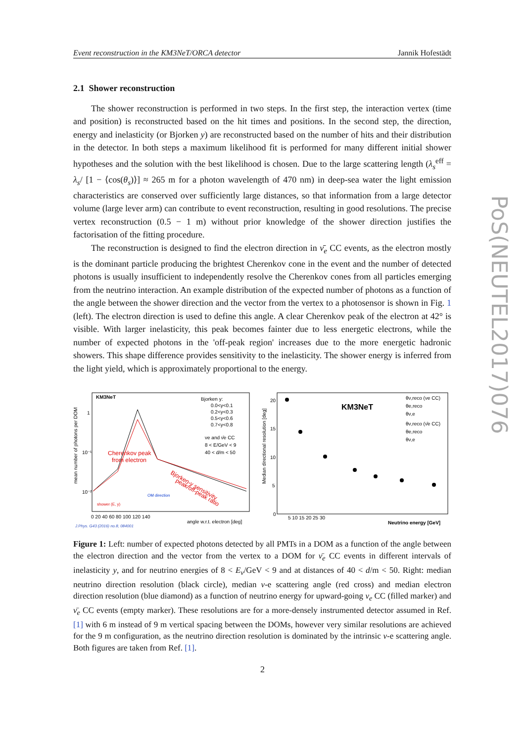Event reconstruction in the KM3NeT/ORCA detector Jannik Hofestädt
2.1 Shower reconstruction
The shower reconstruction is performed in two steps. In the first step, the interaction vertex (time and position) is reconstructed based on the hit times and positions. In the second step, the direction, energy and inelasticity (or Bjorken y) are reconstructed based on the number of hits and their distribution in the detector. In both steps a maximum likelihood fit is performed for many different initial shower hypotheses and the solution with the best likelihood is chosen. Due to the large scattering length (λ<sub>s</sub><sup>eff</sup> = λ<sub>s</sub>/ [1 − ⟨cos(θ<sub>s</sub>)⟩] ≈ 265 m for a photon wavelength of 470 nm) in deep-sea water the light emission characteristics are conserved over sufficiently large distances, so that information from a large detector volume (large lever arm) can contribute to event reconstruction, resulting in good resolutions. The precise vertex reconstruction (0.5 − 1 m) without prior knowledge of the shower direction justifies the factorisation of the fitting procedure.
The reconstruction is designed to find the electron direction in ν̄<sub>e</sub> CC events, as the electron mostly is the dominant particle producing the brightest Cherenkov cone in the event and the number of detected photons is usually insufficient to independently resolve the Cherenkov cones from all particles emerging from the neutrino interaction. An example distribution of the expected number of photons as a function of the angle between the shower direction and the vector from the vertex to a photosensor is shown in Fig. 1 (left). The electron direction is used to define this angle. A clear Cherenkov peak of the electron at 42° is visible. With larger inelasticity, this peak becomes fainter due to less energetic electrons, while the number of expected photons in the 'off-peak region' increases due to the more energetic hadronic showers. This shape difference provides sensitivity to the inelasticity. The shower energy is inferred from the light yield, which is approximately proportional to the energy.
KM3NeT
mean number of photons per DOM
1
10⁻¹
10⁻²
Bjorken y:
0.0<y<0.1
0.2<y<0.3
0.5<y<0.6
0.7<y<0.8
νe and ν̄e CC
8 < E/GeV < 9
40 < d/m < 50
Cherenkov peak
from electron
Bjorken-y sensitivity
peak/off-peak ratio
OM direction
shower (E, y)
0 20 40 60 80 100 120 140
angle w.r.t. electron [deg]
J.Phys. G43 (2016) no.8, 084001
Median directional resolution [deg]
KM3NeT
20
15
10
5
0
θν,reco (νe CC)
θe,reco
θν,e
θν,reco (ν̄e CC)
θe,reco
θν,e
5 10 15 20 25 30
Neutrino energy [GeV]
Figure 1: Left: number of expected photons detected by all PMTs in a DOM as a function of the angle between the electron direction and the vector from the vertex to a DOM for ν̄<sub>e</sub> CC events in different intervals of inelasticity y, and for neutrino energies of 8 < E<sub>ν</sub>/GeV < 9 and at distances of 40 < d/m < 50. Right: median neutrino direction resolution (black circle), median ν-e scattering angle (red cross) and median electron direction resolution (blue diamond) as a function of neutrino energy for upward-going ν<sub>e</sub> CC (filled marker) and ν̄<sub>e</sub> CC events (empty marker). These resolutions are for a more-densely instrumented detector assumed in Ref. [1] with 6 m instead of 9 m vertical spacing between the DOMs, however very similar resolutions are achieved for the 9 m configuration, as the neutrino direction resolution is dominated by the intrinsic ν-e scattering angle. Both figures are taken from Ref. [1].
PoS(NEUTEL2017)076
2